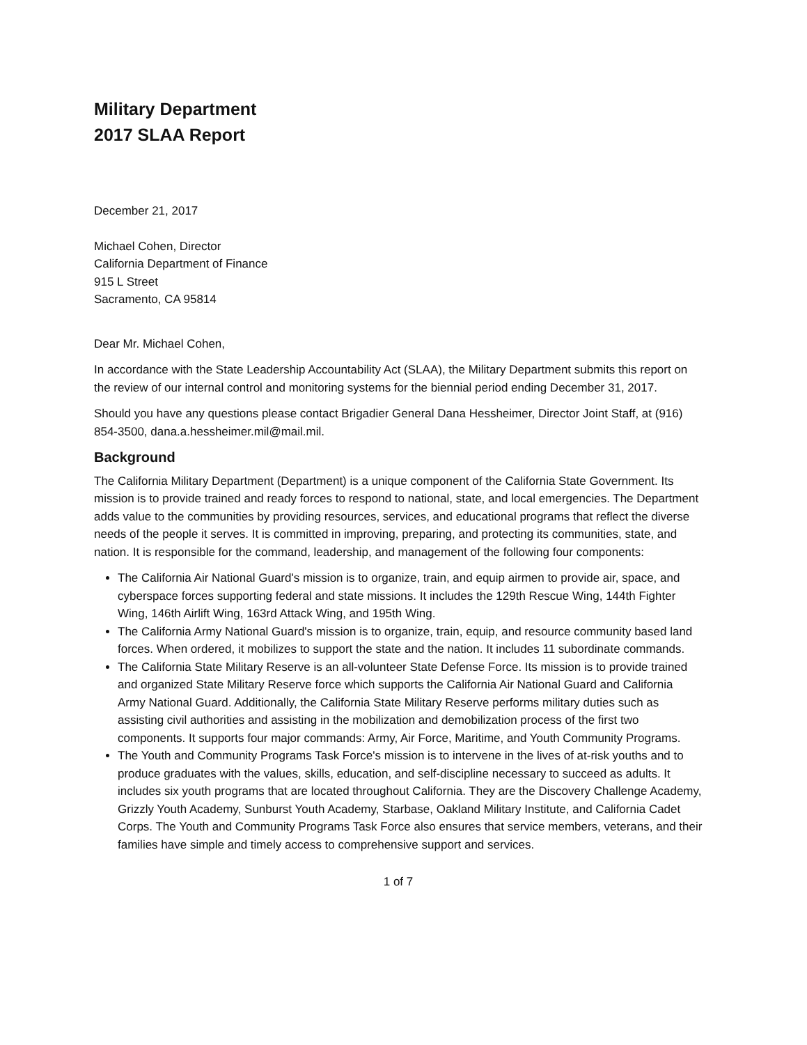Military Department
2017 SLAA Report
December 21, 2017
Michael Cohen, Director
California Department of Finance
915 L Street
Sacramento, CA 95814
Dear Mr. Michael Cohen,
In accordance with the State Leadership Accountability Act (SLAA), the Military Department submits this report on the review of our internal control and monitoring systems for the biennial period ending December 31, 2017.
Should you have any questions please contact Brigadier General Dana Hessheimer, Director Joint Staff, at (916) 854-3500, dana.a.hessheimer.mil@mail.mil.
Background
The California Military Department (Department) is a unique component of the California State Government. Its mission is to provide trained and ready forces to respond to national, state, and local emergencies. The Department adds value to the communities by providing resources, services, and educational programs that reflect the diverse needs of the people it serves. It is committed in improving, preparing, and protecting its communities, state, and nation. It is responsible for the command, leadership, and management of the following four components:
The California Air National Guard's mission is to organize, train, and equip airmen to provide air, space, and cyberspace forces supporting federal and state missions. It includes the 129th Rescue Wing, 144th Fighter Wing, 146th Airlift Wing, 163rd Attack Wing, and 195th Wing.
The California Army National Guard's mission is to organize, train, equip, and resource community based land forces. When ordered, it mobilizes to support the state and the nation. It includes 11 subordinate commands.
The California State Military Reserve is an all-volunteer State Defense Force. Its mission is to provide trained and organized State Military Reserve force which supports the California Air National Guard and California Army National Guard. Additionally, the California State Military Reserve performs military duties such as assisting civil authorities and assisting in the mobilization and demobilization process of the first two components. It supports four major commands: Army, Air Force, Maritime, and Youth Community Programs.
The Youth and Community Programs Task Force's mission is to intervene in the lives of at-risk youths and to produce graduates with the values, skills, education, and self-discipline necessary to succeed as adults. It includes six youth programs that are located throughout California. They are the Discovery Challenge Academy, Grizzly Youth Academy, Sunburst Youth Academy, Starbase, Oakland Military Institute, and California Cadet Corps. The Youth and Community Programs Task Force also ensures that service members, veterans, and their families have simple and timely access to comprehensive support and services.
1 of 7